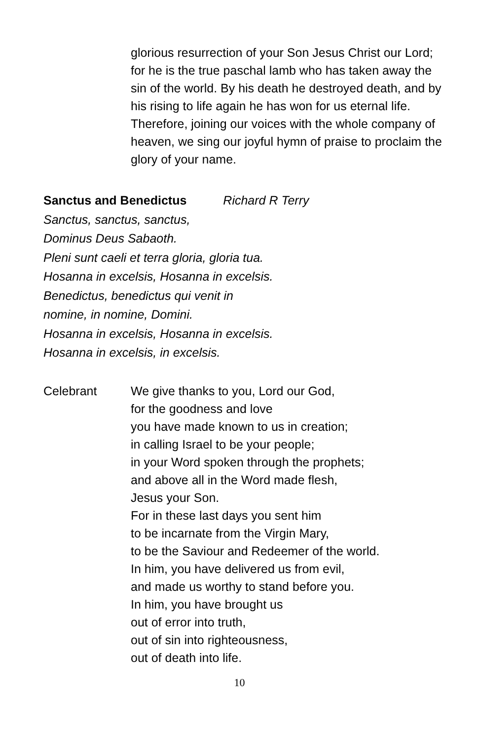glorious resurrection of your Son Jesus Christ our Lord; for he is the true paschal lamb who has taken away the sin of the world. By his death he destroyed death, and by his rising to life again he has won for us eternal life. Therefore, joining our voices with the whole company of heaven, we sing our joyful hymn of praise to proclaim the glory of your name.
Sanctus and Benedictus Richard R Terry
Sanctus, sanctus, sanctus,
Dominus Deus Sabaoth.
Pleni sunt caeli et terra gloria, gloria tua.
Hosanna in excelsis, Hosanna in excelsis.
Benedictus, benedictus qui venit in
nomine, in nomine, Domini.
Hosanna in excelsis, Hosanna in excelsis.
Hosanna in excelsis, in excelsis.
Celebrant We give thanks to you, Lord our God,
for the goodness and love
you have made known to us in creation;
in calling Israel to be your people;
in your Word spoken through the prophets;
and above all in the Word made flesh,
Jesus your Son.
For in these last days you sent him
to be incarnate from the Virgin Mary,
to be the Saviour and Redeemer of the world.
In him, you have delivered us from evil,
and made us worthy to stand before you.
In him, you have brought us
out of error into truth,
out of sin into righteousness,
out of death into life.
10